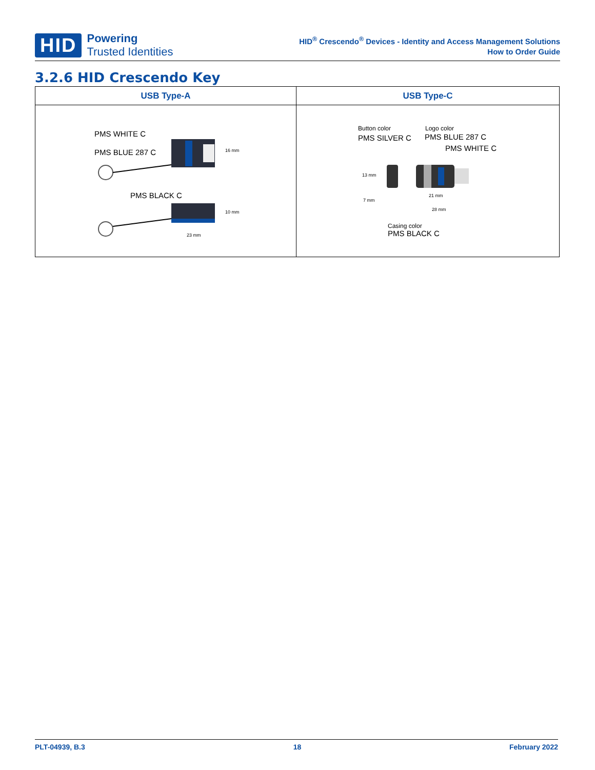HID
Powering
Trusted Identities
HID<sup>®</sup> Crescendo<sup>®</sup> Devices - Identity and Access Management Solutions
How to Order Guide
3.2.6 HID Crescendo Key
| USB Type-A | USB Type-C |
| --- | --- |
| PMS WHITE C PMS BLUE 287 C PMS BLACK C 16 mm 10 mm 23 mm | Button color PMS SILVER C Logo color PMS BLUE 287 C PMS WHITE C 13 mm 7 mm 21 mm 28 mm Casing color PMS BLACK C |
PLT-04939, B.3 18 February 2022